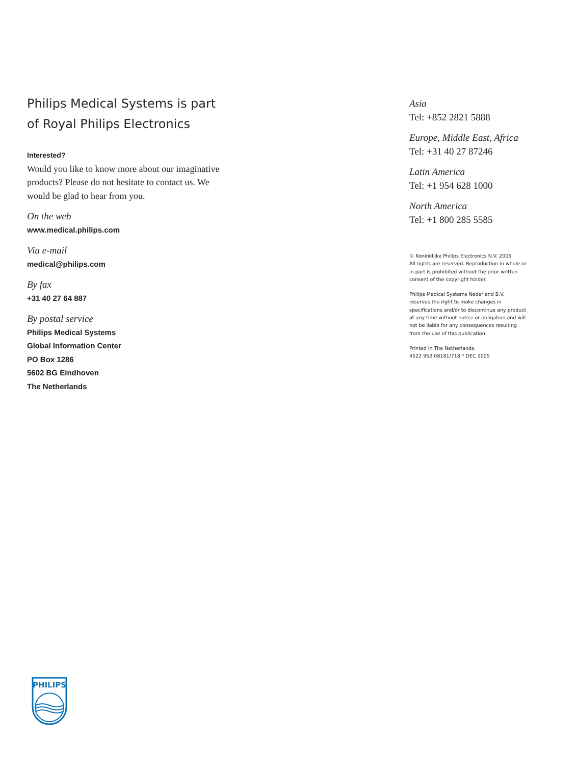Philips Medical Systems is part
of Royal Philips Electronics
Interested?
Would you like to know more about our imaginative products? Please do not hesitate to contact us. We would be glad to hear from you.
On the web
www.medical.philips.com
Via e-mail
medical@philips.com
By fax
+31 40 27 64 887
By postal service
Philips Medical Systems
Global Information Center
PO Box 1286
5602 BG Eindhoven
The Netherlands
Asia
Tel: +852 2821 5888
Europe, Middle East, Africa
Tel: +31 40 27 87246
Latin America
Tel: +1 954 628 1000
North America
Tel: +1 800 285 5585
© Koninklijke Philips Electronics N.V. 2005
All rights are reserved. Reproduction in whole or in part is prohibited without the prior written consent of the copyright holder.
Philips Medical Systems Nederland B.V. reserves the right to make changes in specifications and/or to discontinue any product at any time without notice or obligation and will not be liable for any consequences resulting from the use of this publication.
Printed in The Netherlands.
4522 962 08181/718 * DEC 2005
PHILIPS